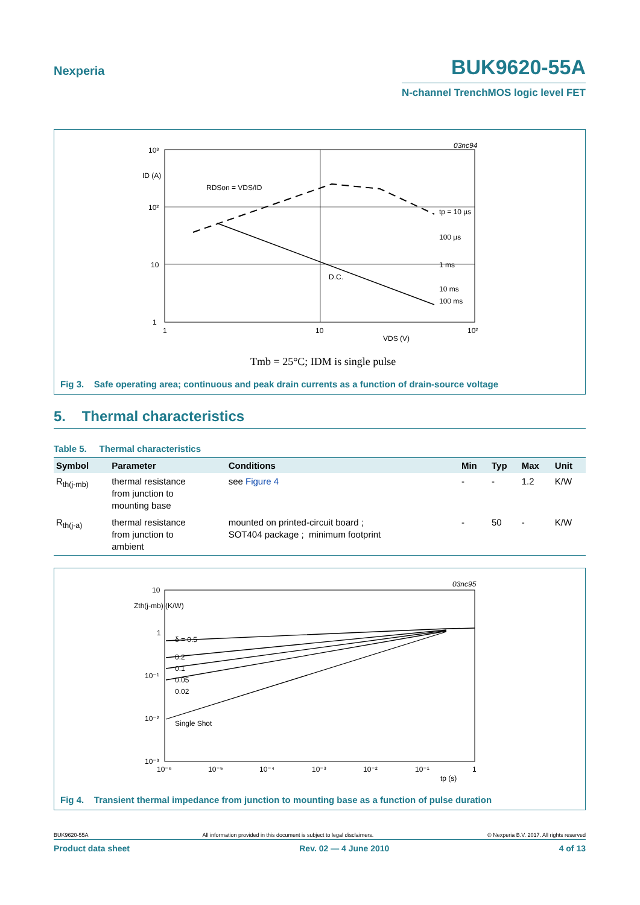Nexperia
BUK9620-55A
N-channel TrenchMOS logic level FET
10³
10²
10
1
1
10
10²
VDS (V)
ID (A)
RDSon = VDS/ID
tp = 10 µs
100 µs
1 ms
D.C.
10 ms
100 ms
03nc94
Tmb = 25°C; IDM is single pulse
Fig 3. Safe operating area; continuous and peak drain currents as a function of drain-source voltage
5. Thermal characteristics
Table 5. Thermal characteristics
| Symbol | Parameter | Conditions | Min | Typ | Max | Unit |
| --- | --- | --- | --- | --- | --- | --- |
| R<sub>th(j-mb)</sub> | thermal resistance from junction to mounting base | see Figure 4 | - | - | 1.2 | K/W |
| R<sub>th(j-a)</sub> | thermal resistance from junction to ambient | mounted on printed-circuit board ; SOT404 package ; minimum footprint | - | 50 | - | K/W |
10
1
10⁻¹
10⁻²
10⁻³
10⁻⁶
10⁻⁵
10⁻⁴
10⁻³
10⁻²
10⁻¹
1
tp (s)
Zth(j-mb) (K/W)
δ = 0.5
0.2
0.1
0.05
0.02
Single Shot
03nc95
Fig 4. Transient thermal impedance from junction to mounting base as a function of pulse duration
BUK9620-55A All information provided in this document is subject to legal disclaimers. © Nexperia B.V. 2017. All rights reserved
Product data sheet Rev. 02 — 4 June 2010 4 of 13